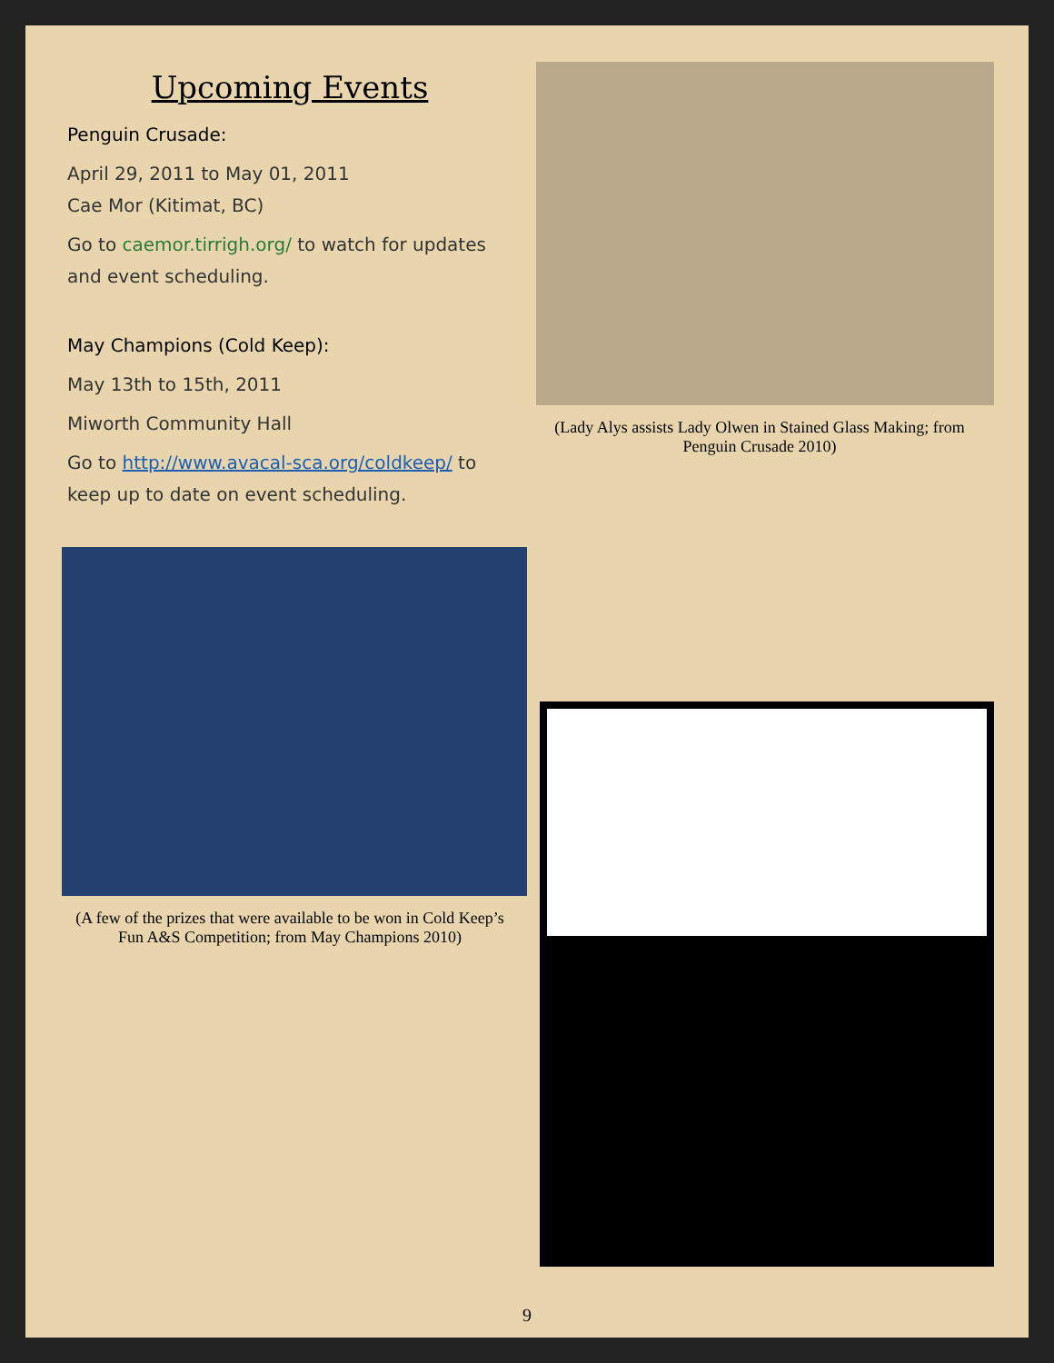Upcoming Events
Penguin Crusade:
April 29, 2011 to May 01, 2011
Cae Mor (Kitimat, BC)
Go to caemor.tirrigh.org/ to watch for updates and event scheduling.
May Champions (Cold Keep):
May 13th to 15th, 2011
Miworth Community Hall
Go to http://www.avacal-sca.org/coldkeep/ to keep up to date on event scheduling.
(A few of the prizes that were available to be won in Cold Keep’s Fun A&S Competition; from May Champions 2010)
(Lady Alys assists Lady Olwen in Stained Glass Making; from Penguin Crusade 2010)
9